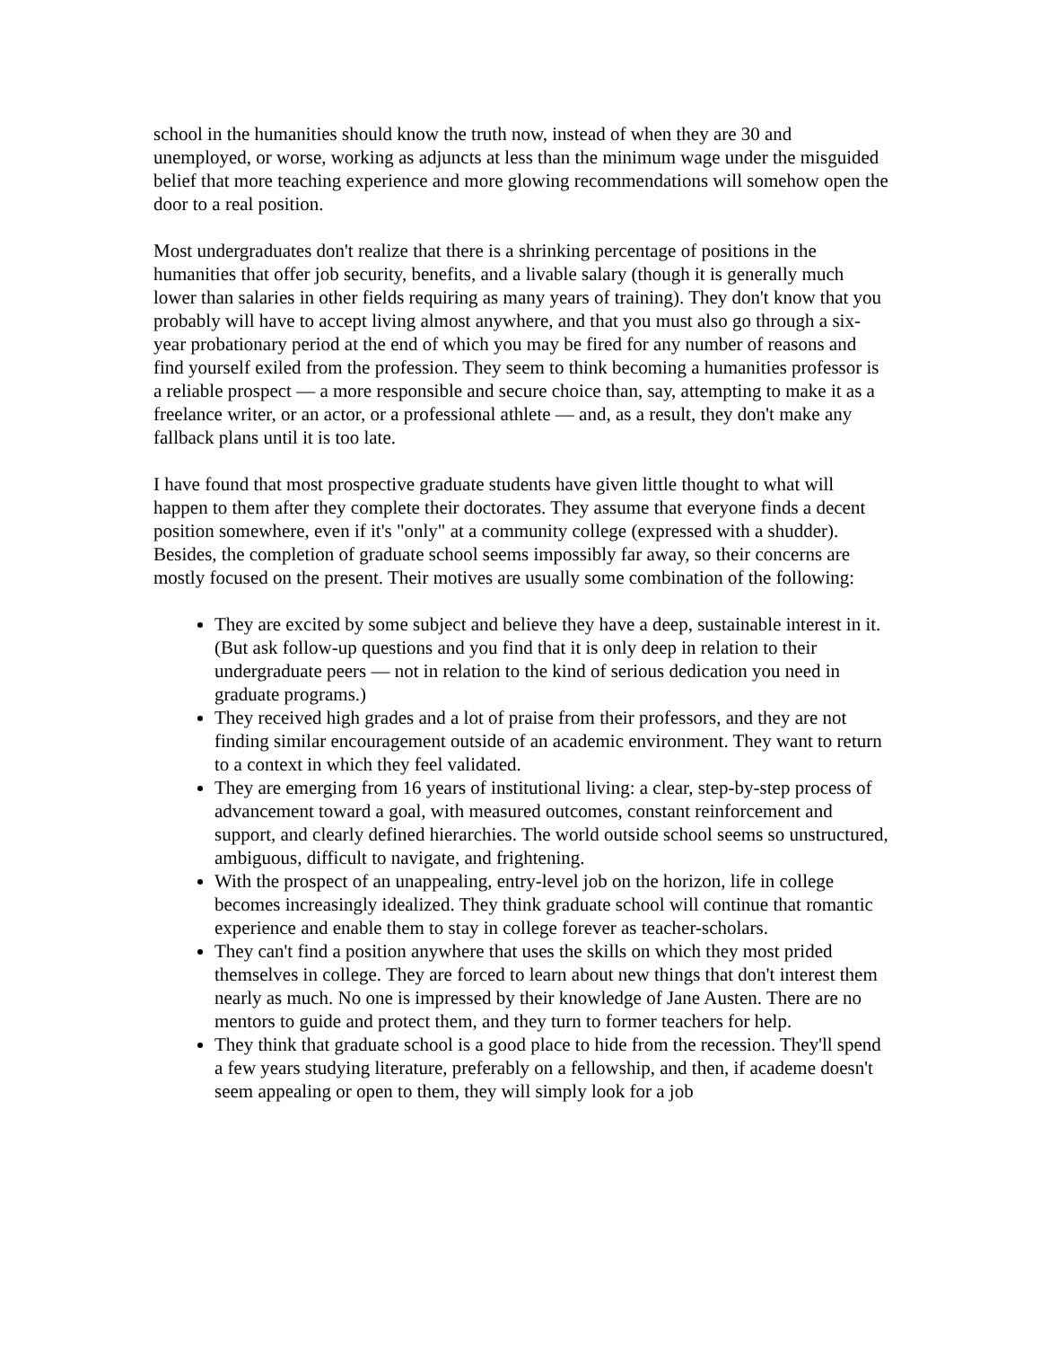school in the humanities should know the truth now, instead of when they are 30 and unemployed, or worse, working as adjuncts at less than the minimum wage under the misguided belief that more teaching experience and more glowing recommendations will somehow open the door to a real position.
Most undergraduates don't realize that there is a shrinking percentage of positions in the humanities that offer job security, benefits, and a livable salary (though it is generally much lower than salaries in other fields requiring as many years of training). They don't know that you probably will have to accept living almost anywhere, and that you must also go through a six-year probationary period at the end of which you may be fired for any number of reasons and find yourself exiled from the profession. They seem to think becoming a humanities professor is a reliable prospect — a more responsible and secure choice than, say, attempting to make it as a freelance writer, or an actor, or a professional athlete — and, as a result, they don't make any fallback plans until it is too late.
I have found that most prospective graduate students have given little thought to what will happen to them after they complete their doctorates. They assume that everyone finds a decent position somewhere, even if it's "only" at a community college (expressed with a shudder). Besides, the completion of graduate school seems impossibly far away, so their concerns are mostly focused on the present. Their motives are usually some combination of the following:
They are excited by some subject and believe they have a deep, sustainable interest in it. (But ask follow-up questions and you find that it is only deep in relation to their undergraduate peers — not in relation to the kind of serious dedication you need in graduate programs.)
They received high grades and a lot of praise from their professors, and they are not finding similar encouragement outside of an academic environment. They want to return to a context in which they feel validated.
They are emerging from 16 years of institutional living: a clear, step-by-step process of advancement toward a goal, with measured outcomes, constant reinforcement and support, and clearly defined hierarchies. The world outside school seems so unstructured, ambiguous, difficult to navigate, and frightening.
With the prospect of an unappealing, entry-level job on the horizon, life in college becomes increasingly idealized. They think graduate school will continue that romantic experience and enable them to stay in college forever as teacher-scholars.
They can't find a position anywhere that uses the skills on which they most prided themselves in college. They are forced to learn about new things that don't interest them nearly as much. No one is impressed by their knowledge of Jane Austen. There are no mentors to guide and protect them, and they turn to former teachers for help.
They think that graduate school is a good place to hide from the recession. They'll spend a few years studying literature, preferably on a fellowship, and then, if academe doesn't seem appealing or open to them, they will simply look for a job